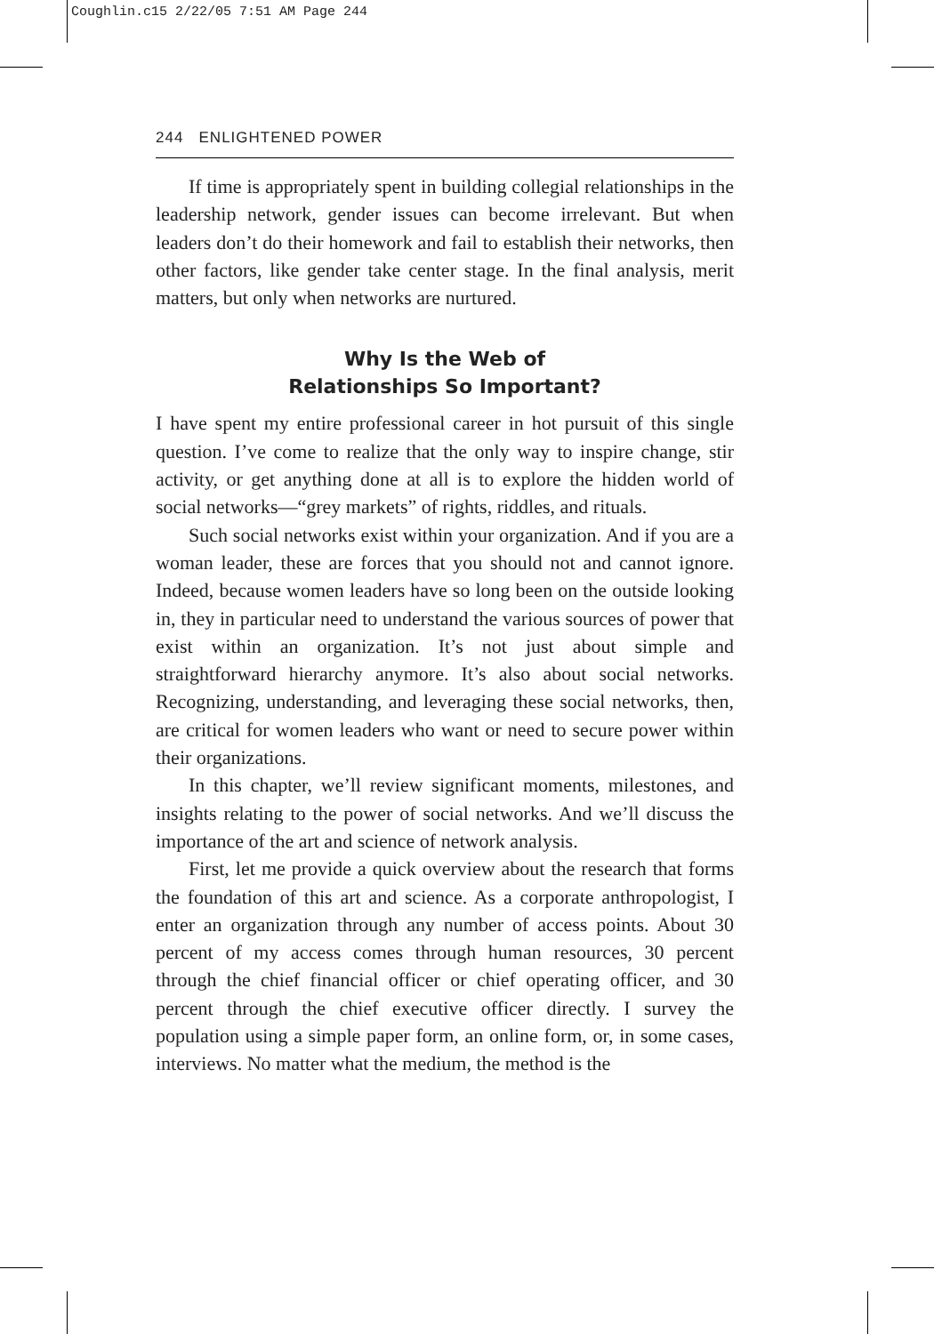Coughlin.c15 2/22/05 7:51 AM Page 244
244 ENLIGHTENED POWER
If time is appropriately spent in building collegial relationships in the leadership network, gender issues can become irrelevant. But when leaders don’t do their homework and fail to establish their networks, then other factors, like gender take center stage. In the final analysis, merit matters, but only when networks are nurtured.
Why Is the Web of
Relationships So Important?
I have spent my entire professional career in hot pursuit of this single question. I’ve come to realize that the only way to inspire change, stir activity, or get anything done at all is to explore the hidden world of social networks—“grey markets” of rights, riddles, and rituals.
Such social networks exist within your organization. And if you are a woman leader, these are forces that you should not and cannot ignore. Indeed, because women leaders have so long been on the outside looking in, they in particular need to understand the various sources of power that exist within an organization. It’s not just about simple and straightforward hierarchy anymore. It’s also about social networks. Recognizing, understanding, and leveraging these social networks, then, are critical for women leaders who want or need to secure power within their organizations.
In this chapter, we’ll review significant moments, milestones, and insights relating to the power of social networks. And we’ll discuss the importance of the art and science of network analysis.
First, let me provide a quick overview about the research that forms the foundation of this art and science. As a corporate anthropologist, I enter an organization through any number of access points. About 30 percent of my access comes through human resources, 30 percent through the chief financial officer or chief operating officer, and 30 percent through the chief executive officer directly. I survey the population using a simple paper form, an online form, or, in some cases, interviews. No matter what the medium, the method is the